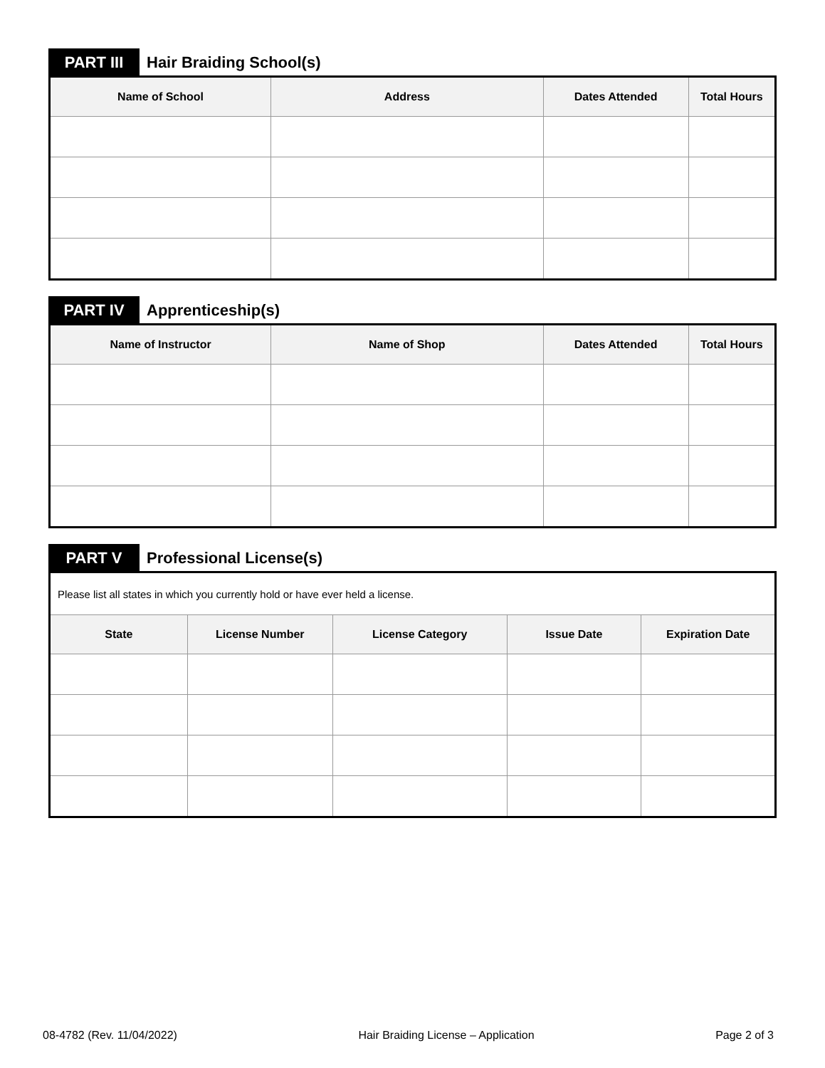PART III
Hair Braiding School(s)
| Name of School | Address | Dates Attended | Total Hours |
| --- | --- | --- | --- |
PART IV
Apprenticeship(s)
| Name of Instructor | Name of Shop | Dates Attended | Total Hours |
| --- | --- | --- | --- |
PART V
Professional License(s)
| Please list all states in which you currently hold or have ever held a license. | | | | |
| State | License Number | License Category | Issue Date | Expiration Date |
08-4782 (Rev. 11/04/2022) Hair Braiding License – Application Page 2 of 3